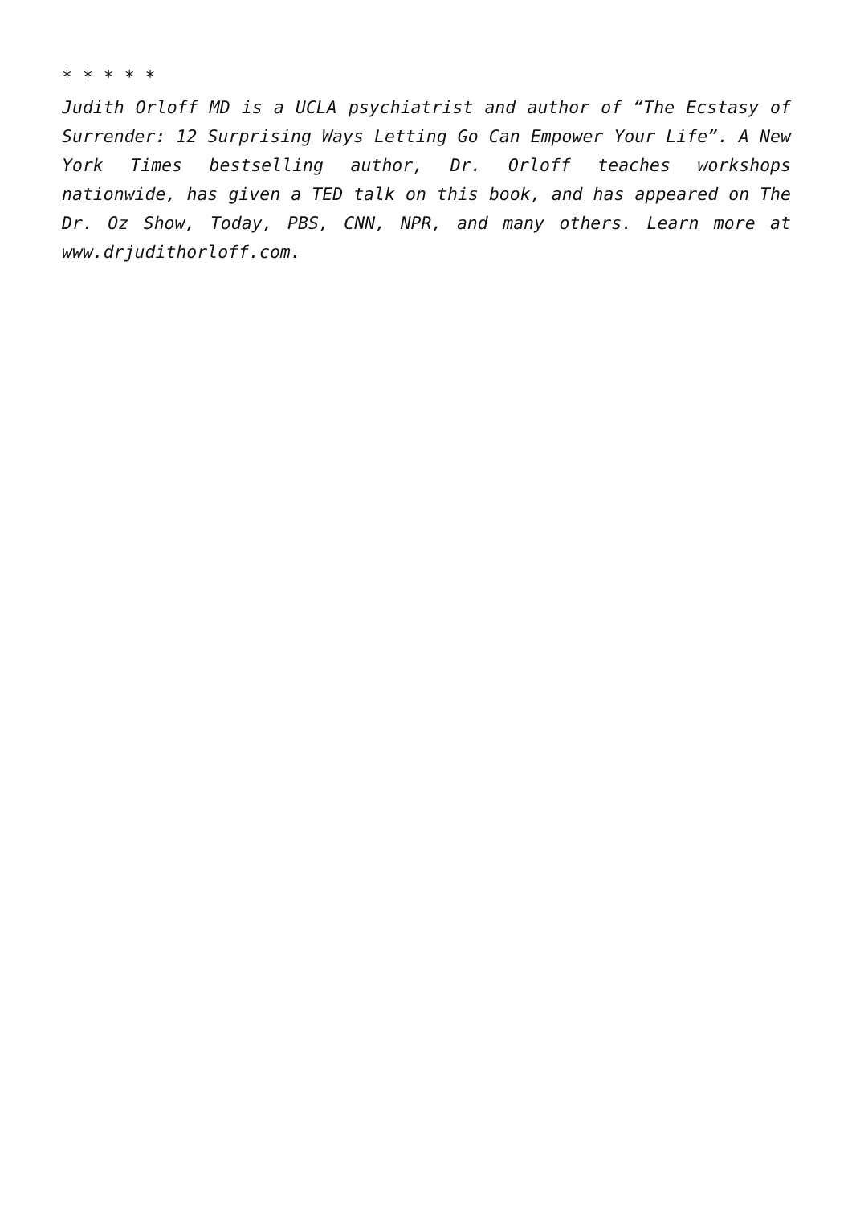* * * * *
Judith Orloff MD is a UCLA psychiatrist and author of “The Ecstasy of Surrender: 12 Surprising Ways Letting Go Can Empower Your Life”. A New York Times bestselling author, Dr. Orloff teaches workshops nationwide, has given a TED talk on this book, and has appeared on The Dr. Oz Show, Today, PBS, CNN, NPR, and many others. Learn more at www.drjudithorloff.com.